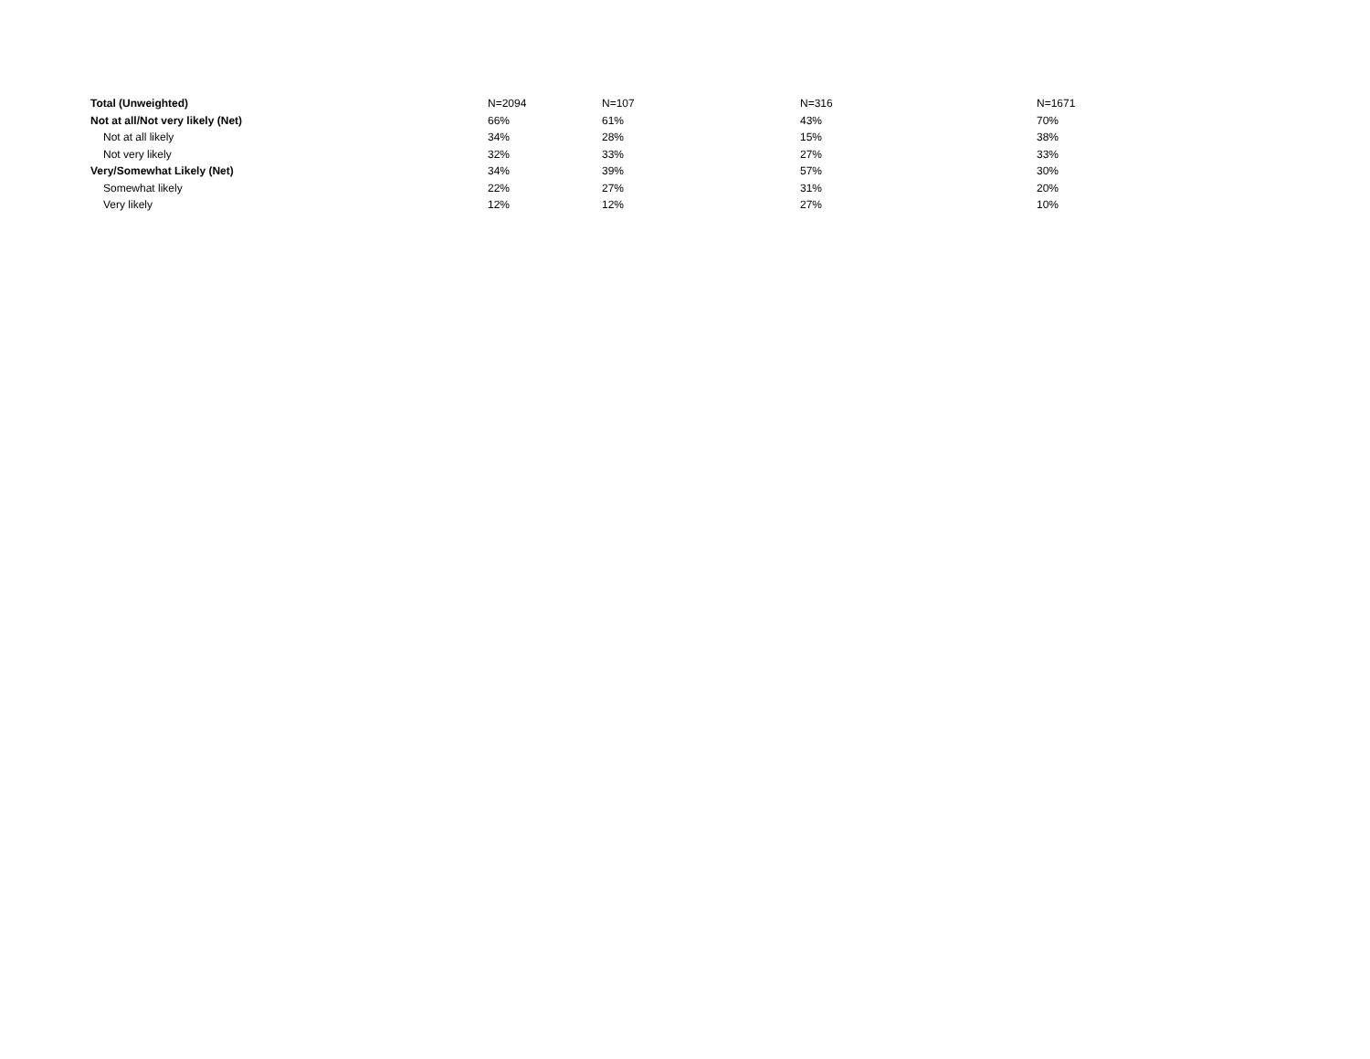| Total (Unweighted) | N=2094 | N=107 | N=316 | N=1671 |
| Not at all/Not very likely (Net) | 66% | 61% | 43% | 70% |
| Not at all likely | 34% | 28% | 15% | 38% |
| Not very likely | 32% | 33% | 27% | 33% |
| Very/Somewhat Likely (Net) | 34% | 39% | 57% | 30% |
| Somewhat likely | 22% | 27% | 31% | 20% |
| Very likely | 12% | 12% | 27% | 10% |